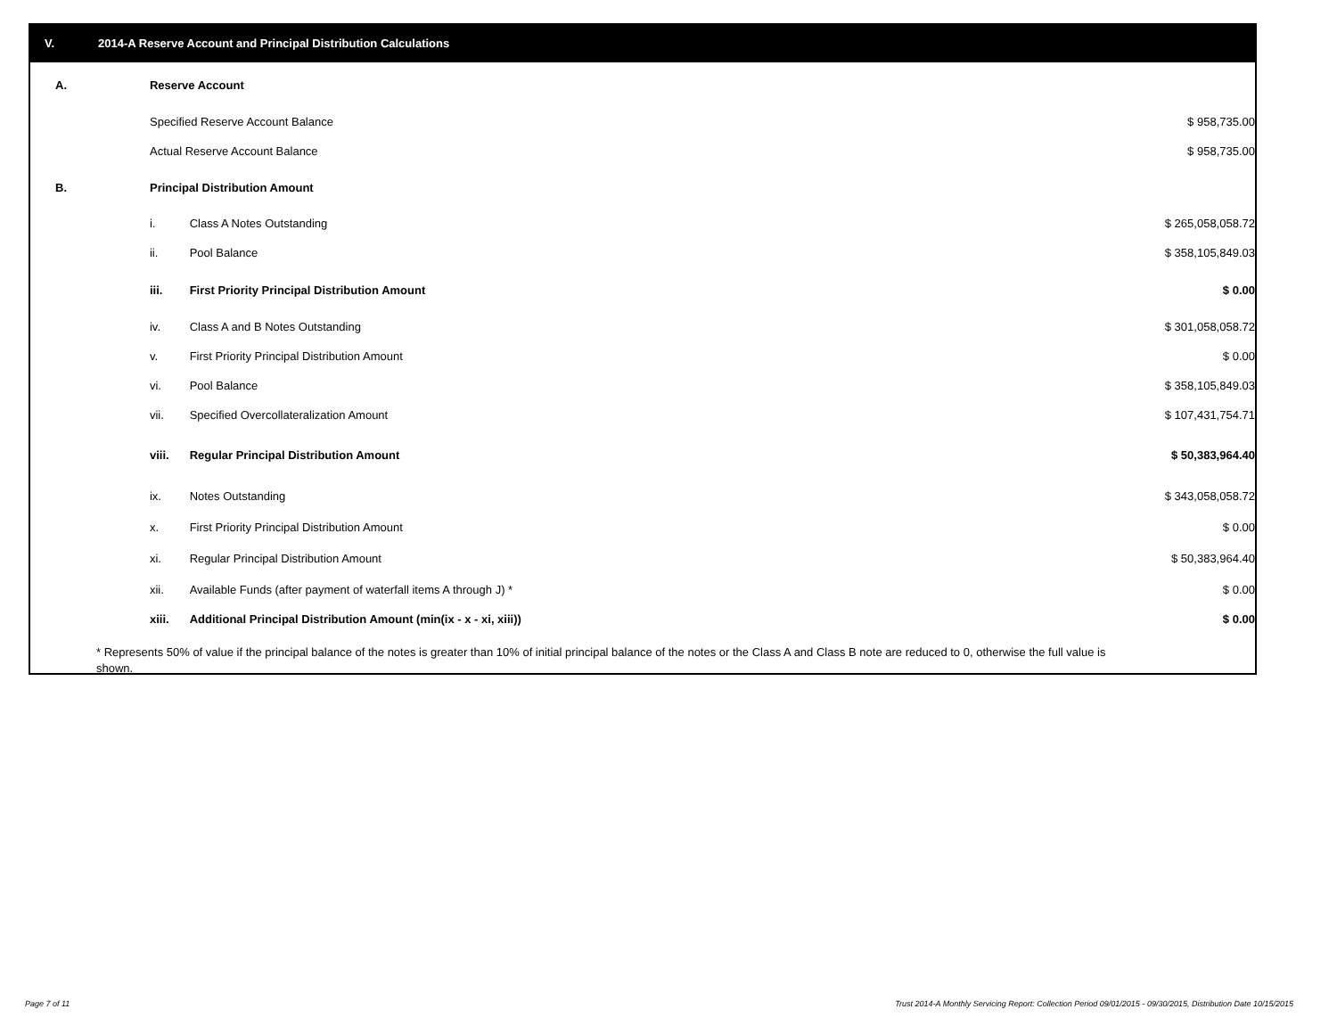V. 2014-A Reserve Account and Principal Distribution Calculations
| A. | Reserve Account | | |
| | Specified Reserve Account Balance | | $ 958,735.00 |
| | Actual Reserve Account Balance | | $ 958,735.00 |
| B. | Principal Distribution Amount | | |
| | i. | Class A Notes Outstanding | $ 265,058,058.72 |
| | ii. | Pool Balance | $ 358,105,849.03 |
| | iii. | First Priority Principal Distribution Amount | $ 0.00 |
| | iv. | Class A and B Notes Outstanding | $ 301,058,058.72 |
| | v. | First Priority Principal Distribution Amount | $ 0.00 |
| | vi. | Pool Balance | $ 358,105,849.03 |
| | vii. | Specified Overcollateralization Amount | $ 107,431,754.71 |
| | viii. | Regular Principal Distribution Amount | $ 50,383,964.40 |
| | ix. | Notes Outstanding | $ 343,058,058.72 |
| | x. | First Priority Principal Distribution Amount | $ 0.00 |
| | xi. | Regular Principal Distribution Amount | $ 50,383,964.40 |
| | xii. | Available Funds (after payment of waterfall items A through J) * | $ 0.00 |
| | xiii. | Additional Principal Distribution Amount (min(ix - x - xi, xiii)) | $ 0.00 |
* Represents 50% of value if the principal balance of the notes is greater than 10% of initial principal balance of the notes or the Class A and Class B note are reduced to 0, otherwise the full value is shown.
Page 7 of 11
Trust 2014-A Monthly Servicing Report: Collection Period 09/01/2015 - 09/30/2015, Distribution Date 10/15/2015